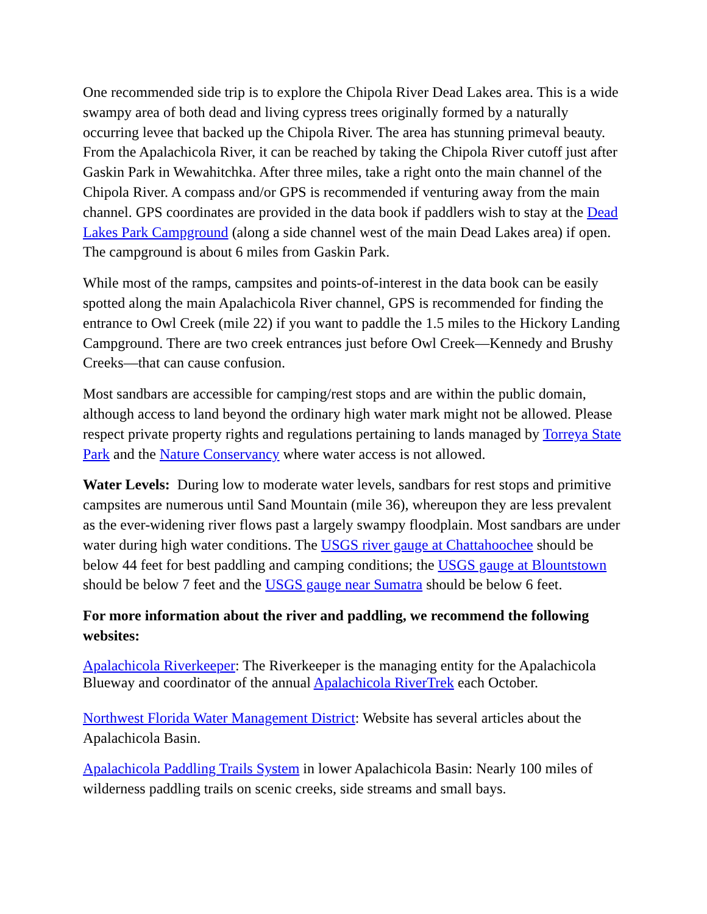One recommended side trip is to explore the Chipola River Dead Lakes area. This is a wide swampy area of both dead and living cypress trees originally formed by a naturally occurring levee that backed up the Chipola River. The area has stunning primeval beauty. From the Apalachicola River, it can be reached by taking the Chipola River cutoff just after Gaskin Park in Wewahitchka. After three miles, take a right onto the main channel of the Chipola River. A compass and/or GPS is recommended if venturing away from the main channel. GPS coordinates are provided in the data book if paddlers wish to stay at the Dead Lakes Park Campground (along a side channel west of the main Dead Lakes area) if open. The campground is about 6 miles from Gaskin Park.
While most of the ramps, campsites and points-of-interest in the data book can be easily spotted along the main Apalachicola River channel, GPS is recommended for finding the entrance to Owl Creek (mile 22) if you want to paddle the 1.5 miles to the Hickory Landing Campground. There are two creek entrances just before Owl Creek—Kennedy and Brushy Creeks—that can cause confusion.
Most sandbars are accessible for camping/rest stops and are within the public domain, although access to land beyond the ordinary high water mark might not be allowed. Please respect private property rights and regulations pertaining to lands managed by Torreya State Park and the Nature Conservancy where water access is not allowed.
Water Levels: During low to moderate water levels, sandbars for rest stops and primitive campsites are numerous until Sand Mountain (mile 36), whereupon they are less prevalent as the ever-widening river flows past a largely swampy floodplain. Most sandbars are under water during high water conditions. The USGS river gauge at Chattahoochee should be below 44 feet for best paddling and camping conditions; the USGS gauge at Blountstown should be below 7 feet and the USGS gauge near Sumatra should be below 6 feet.
For more information about the river and paddling, we recommend the following websites:
Apalachicola Riverkeeper: The Riverkeeper is the managing entity for the Apalachicola Blueway and coordinator of the annual Apalachicola RiverTrek each October.
Northwest Florida Water Management District: Website has several articles about the Apalachicola Basin.
Apalachicola Paddling Trails System in lower Apalachicola Basin: Nearly 100 miles of wilderness paddling trails on scenic creeks, side streams and small bays.